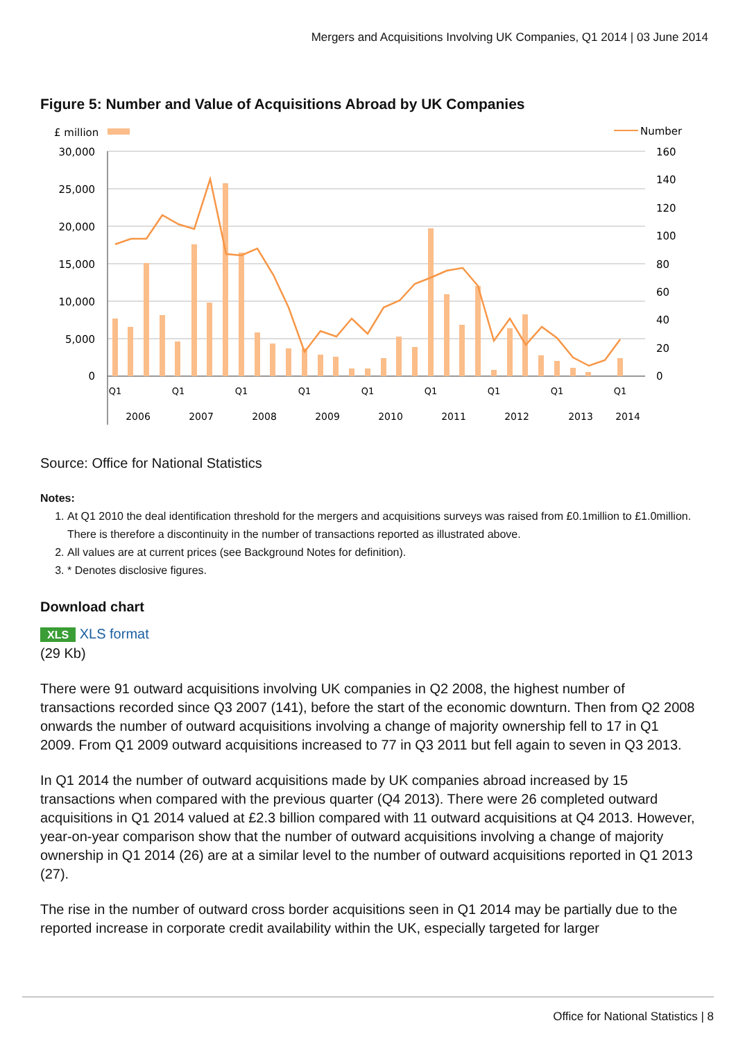Mergers and Acquisitions Involving UK Companies, Q1 2014 | 03 June 2014
Figure 5: Number and Value of Acquisitions Abroad by UK Companies
£ million
Number
30,000
25,000
20,000
15,000
10,000
5,000
0
160
140
120
100
80
60
40
20
0
Q1
Q1
Q1
Q1
Q1
Q1
Q1
Q1
Q1
2006
2007
2008
2009
2010
2011
2012
2013
2014
Source: Office for National Statistics
Notes:
1. At Q1 2010 the deal identification threshold for the mergers and acquisitions surveys was raised from £0.1million to £1.0million. There is therefore a discontinuity in the number of transactions reported as illustrated above.
2. All values are at current prices (see Background Notes for definition).
3. * Denotes disclosive figures.
Download chart
XLS XLS format
(29 Kb)
There were 91 outward acquisitions involving UK companies in Q2 2008, the highest number of transactions recorded since Q3 2007 (141), before the start of the economic downturn. Then from Q2 2008 onwards the number of outward acquisitions involving a change of majority ownership fell to 17 in Q1 2009. From Q1 2009 outward acquisitions increased to 77 in Q3 2011 but fell again to seven in Q3 2013.
In Q1 2014 the number of outward acquisitions made by UK companies abroad increased by 15 transactions when compared with the previous quarter (Q4 2013). There were 26 completed outward acquisitions in Q1 2014 valued at £2.3 billion compared with 11 outward acquisitions at Q4 2013. However, year-on-year comparison show that the number of outward acquisitions involving a change of majority ownership in Q1 2014 (26) are at a similar level to the number of outward acquisitions reported in Q1 2013 (27).
The rise in the number of outward cross border acquisitions seen in Q1 2014 may be partially due to the reported increase in corporate credit availability within the UK, especially targeted for larger
Office for National Statistics | 8